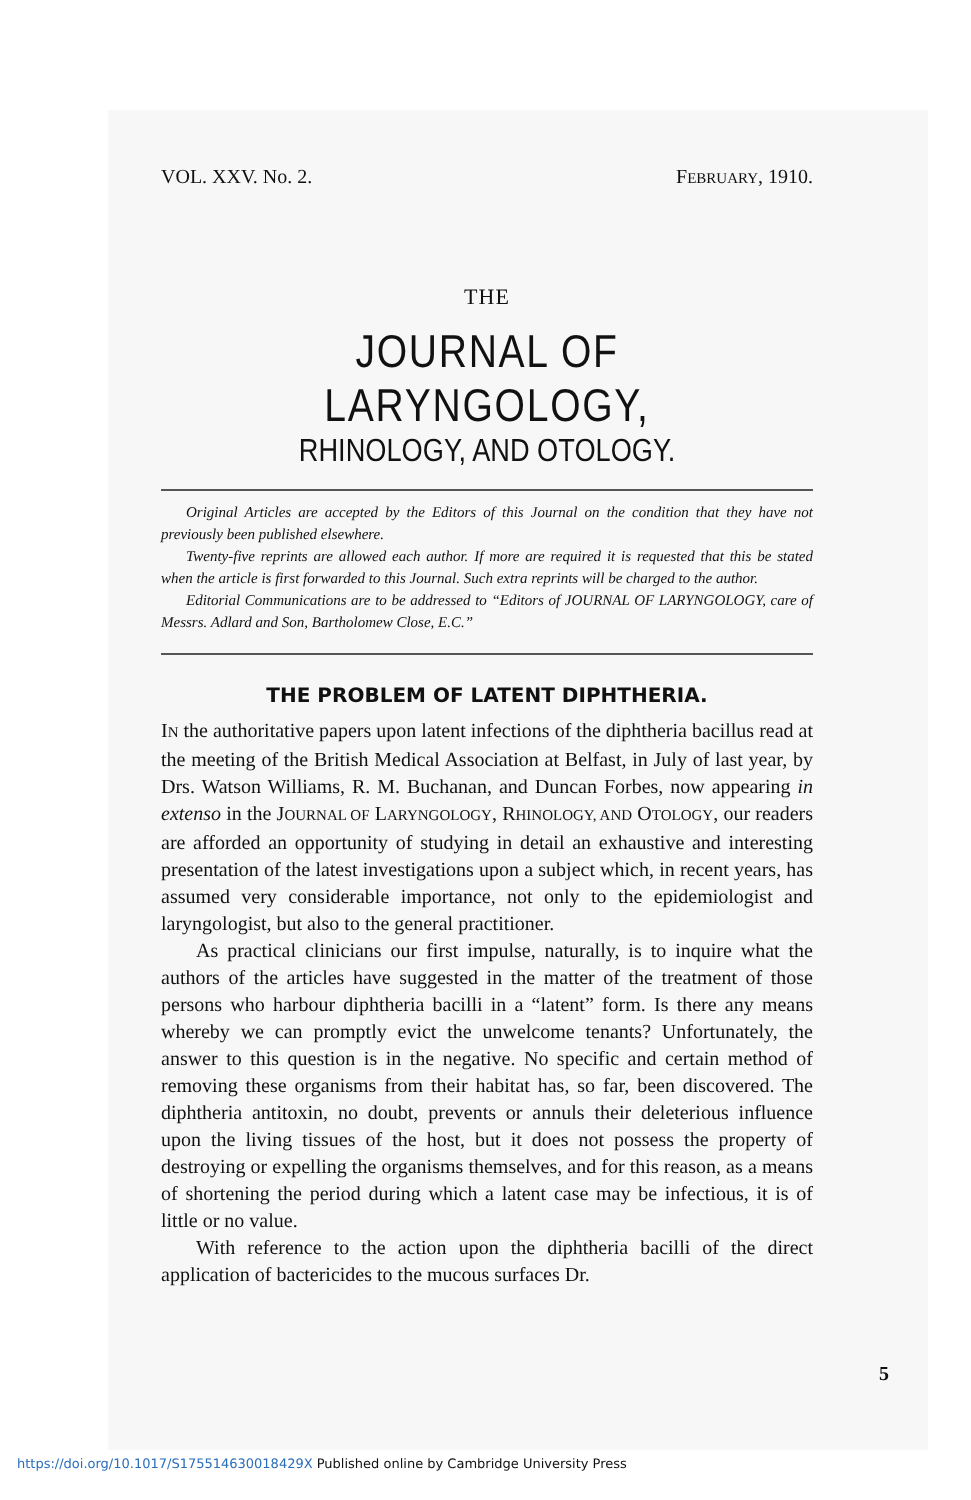VOL. XXV. No. 2. FEBRUARY, 1910.
THE
JOURNAL OF LARYNGOLOGY,
RHINOLOGY, AND OTOLOGY.
Original Articles are accepted by the Editors of this Journal on the condition that they have not previously been published elsewhere.
Twenty-five reprints are allowed each author. If more are required it is requested that this be stated when the article is first forwarded to this Journal. Such extra reprints will be charged to the author.
Editorial Communications are to be addressed to “Editors of JOURNAL OF LARYNGOLOGY, care of Messrs. Adlard and Son, Bartholomew Close, E.C.”
THE PROBLEM OF LATENT DIPHTHERIA.
IN the authoritative papers upon latent infections of the diphtheria bacillus read at the meeting of the British Medical Association at Belfast, in July of last year, by Drs. Watson Williams, R. M. Buchanan, and Duncan Forbes, now appearing in extenso in the JOURNAL OF LARYNGOLOGY, RHINOLOGY, AND OTOLOGY, our readers are afforded an opportunity of studying in detail an exhaustive and interesting presentation of the latest investigations upon a subject which, in recent years, has assumed very considerable importance, not only to the epidemiologist and laryngologist, but also to the general practitioner.
As practical clinicians our first impulse, naturally, is to inquire what the authors of the articles have suggested in the matter of the treatment of those persons who harbour diphtheria bacilli in a “latent” form. Is there any means whereby we can promptly evict the unwelcome tenants? Unfortunately, the answer to this question is in the negative. No specific and certain method of removing these organisms from their habitat has, so far, been discovered. The diphtheria antitoxin, no doubt, prevents or annuls their deleterious influence upon the living tissues of the host, but it does not possess the property of destroying or expelling the organisms themselves, and for this reason, as a means of shortening the period during which a latent case may be infectious, it is of little or no value.
With reference to the action upon the diphtheria bacilli of the direct application of bactericides to the mucous surfaces Dr.
5
https://doi.org/10.1017/S175514630018429X Published online by Cambridge University Press